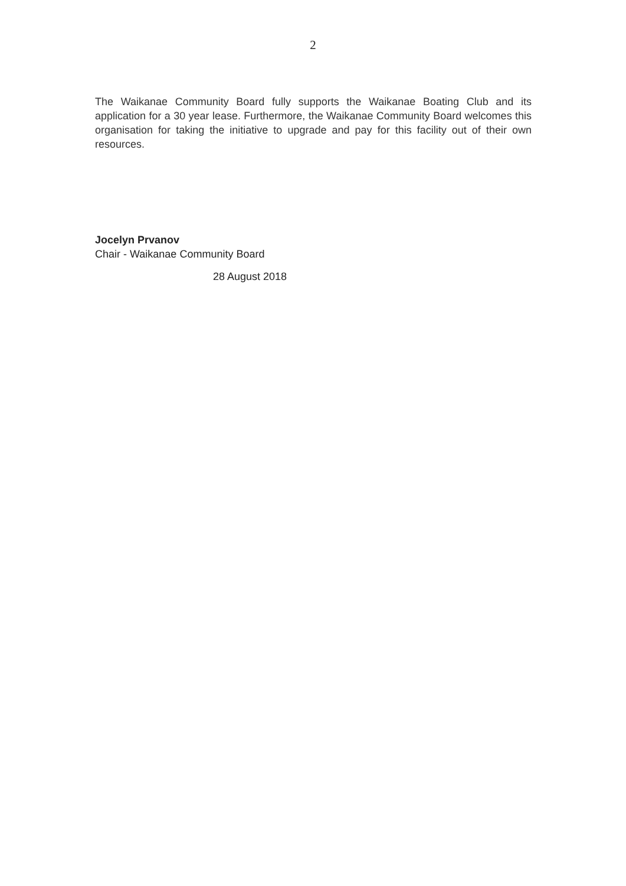2
The Waikanae Community Board fully supports the Waikanae Boating Club and its application for a 30 year lease. Furthermore, the Waikanae Community Board welcomes this organisation for taking the initiative to upgrade and pay for this facility out of their own resources.
Jocelyn Prvanov
Chair - Waikanae Community Board
28 August 2018